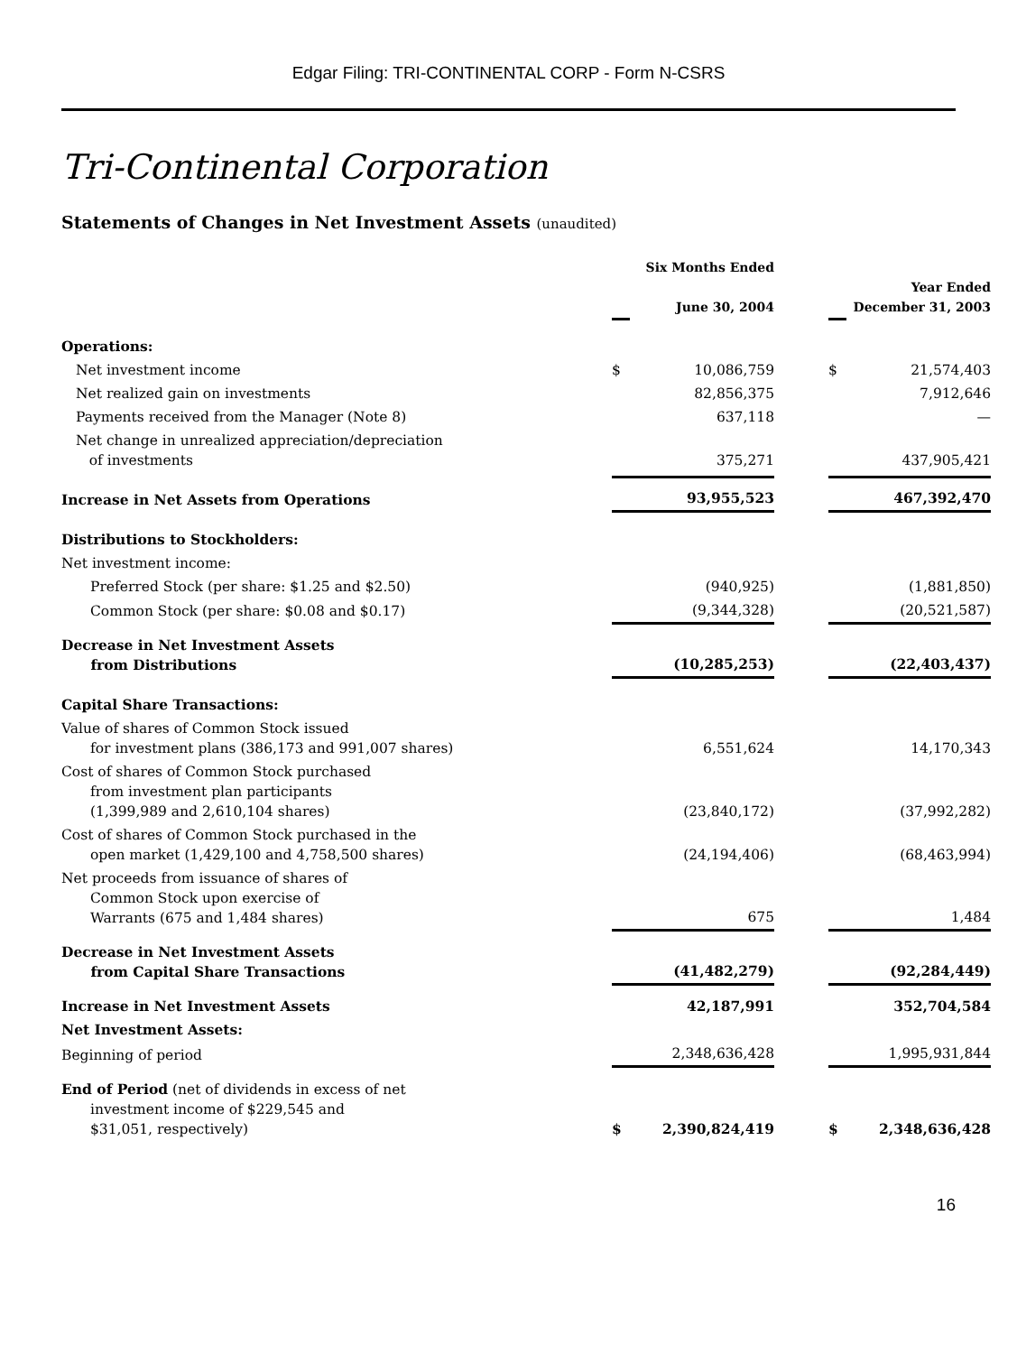Edgar Filing: TRI-CONTINENTAL CORP - Form N-CSRS
Tri-Continental Corporation
Statements of Changes in Net Investment Assets (unaudited)
| | | Six Months Ended June 30, 2004 | | | Year Ended December 31, 2003 |
| Operations: | | | | | |
| Net investment income | $ | 10,086,759 | | $ | 21,574,403 |
| Net realized gain on investments | | 82,856,375 | | | 7,912,646 |
| Payments received from the Manager (Note 8) | | 637,118 | | | — |
| Net change in unrealized appreciation/depreciation of investments | | 375,271 | | | 437,905,421 |
| Increase in Net Assets from Operations | | 93,955,523 | | | 467,392,470 |
| Distributions to Stockholders: | | | | | |
| Net investment income: | | | | | |
| Preferred Stock (per share: $1.25 and $2.50) | | (940,925) | | | (1,881,850) |
| Common Stock (per share: $0.08 and $0.17) | | (9,344,328) | | | (20,521,587) |
| Decrease in Net Investment Assets from Distributions | | (10,285,253) | | | (22,403,437) |
| Capital Share Transactions: | | | | | |
| Value of shares of Common Stock issued for investment plans (386,173 and 991,007 shares) | | 6,551,624 | | | 14,170,343 |
| Cost of shares of Common Stock purchased from investment plan participants (1,399,989 and 2,610,104 shares) | | (23,840,172) | | | (37,992,282) |
| Cost of shares of Common Stock purchased in the open market (1,429,100 and 4,758,500 shares) | | (24,194,406) | | | (68,463,994) |
| Net proceeds from issuance of shares of Common Stock upon exercise of Warrants (675 and 1,484 shares) | | 675 | | | 1,484 |
| Decrease in Net Investment Assets from Capital Share Transactions | | (41,482,279) | | | (92,284,449) |
| Increase in Net Investment Assets | | 42,187,991 | | | 352,704,584 |
| Net Investment Assets: | | | | | |
| Beginning of period | | 2,348,636,428 | | | 1,995,931,844 |
| End of Period (net of dividends in excess of net investment income of $229,545 and $31,051, respectively) | $ | 2,390,824,419 | | $ | 2,348,636,428 |
16